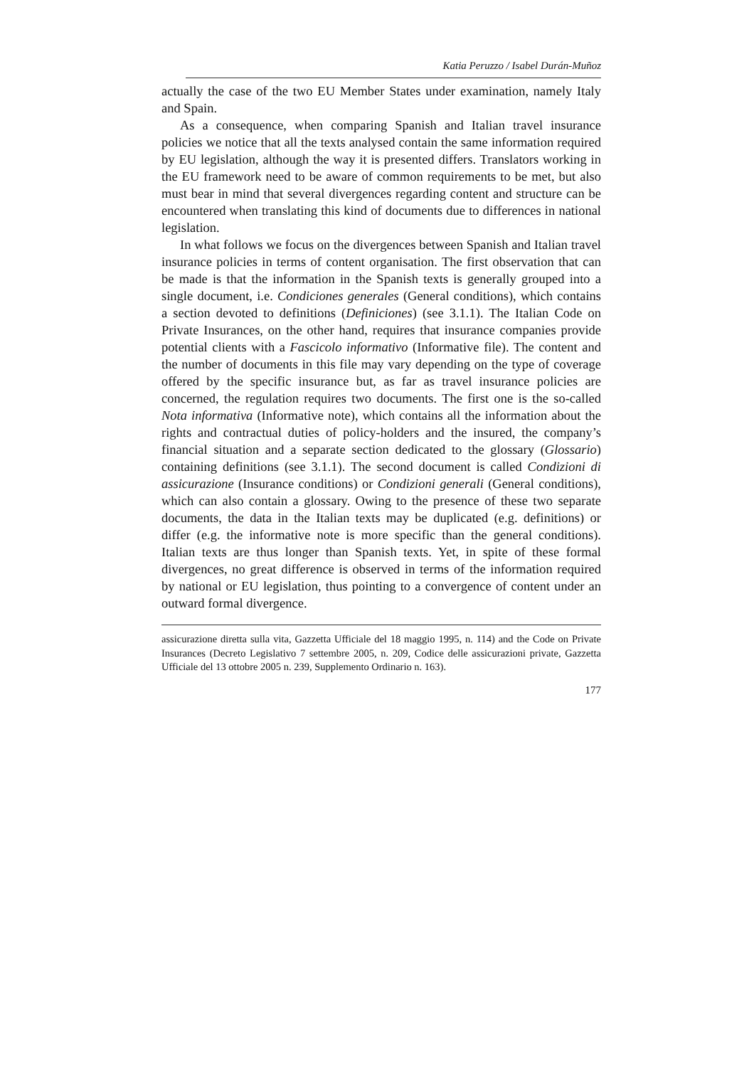Katia Peruzzo / Isabel Durán-Muñoz
actually the case of the two EU Member States under examination, namely Italy and Spain.
As a consequence, when comparing Spanish and Italian travel insurance policies we notice that all the texts analysed contain the same information required by EU legislation, although the way it is presented differs. Translators working in the EU framework need to be aware of common requirements to be met, but also must bear in mind that several divergences regarding content and structure can be encountered when translating this kind of documents due to differences in national legislation.
In what follows we focus on the divergences between Spanish and Italian travel insurance policies in terms of content organisation. The first observation that can be made is that the information in the Spanish texts is generally grouped into a single document, i.e. Condiciones generales (General conditions), which contains a section devoted to definitions (Definiciones) (see 3.1.1). The Italian Code on Private Insurances, on the other hand, requires that insurance companies provide potential clients with a Fascicolo informativo (Informative file). The content and the number of documents in this file may vary depending on the type of coverage offered by the specific insurance but, as far as travel insurance policies are concerned, the regulation requires two documents. The first one is the so-called Nota informativa (Informative note), which contains all the information about the rights and contractual duties of policy-holders and the insured, the company’s financial situation and a separate section dedicated to the glossary (Glossario) containing definitions (see 3.1.1). The second document is called Condizioni di assicurazione (Insurance conditions) or Condizioni generali (General conditions), which can also contain a glossary. Owing to the presence of these two separate documents, the data in the Italian texts may be duplicated (e.g. definitions) or differ (e.g. the informative note is more specific than the general conditions). Italian texts are thus longer than Spanish texts. Yet, in spite of these formal divergences, no great difference is observed in terms of the information required by national or EU legislation, thus pointing to a convergence of content under an outward formal divergence.
assicurazione diretta sulla vita, Gazzetta Ufficiale del 18 maggio 1995, n. 114) and the Code on Private Insurances (Decreto Legislativo 7 settembre 2005, n. 209, Codice delle assicurazioni private, Gazzetta Ufficiale del 13 ottobre 2005 n. 239, Supplemento Ordinario n. 163).
177